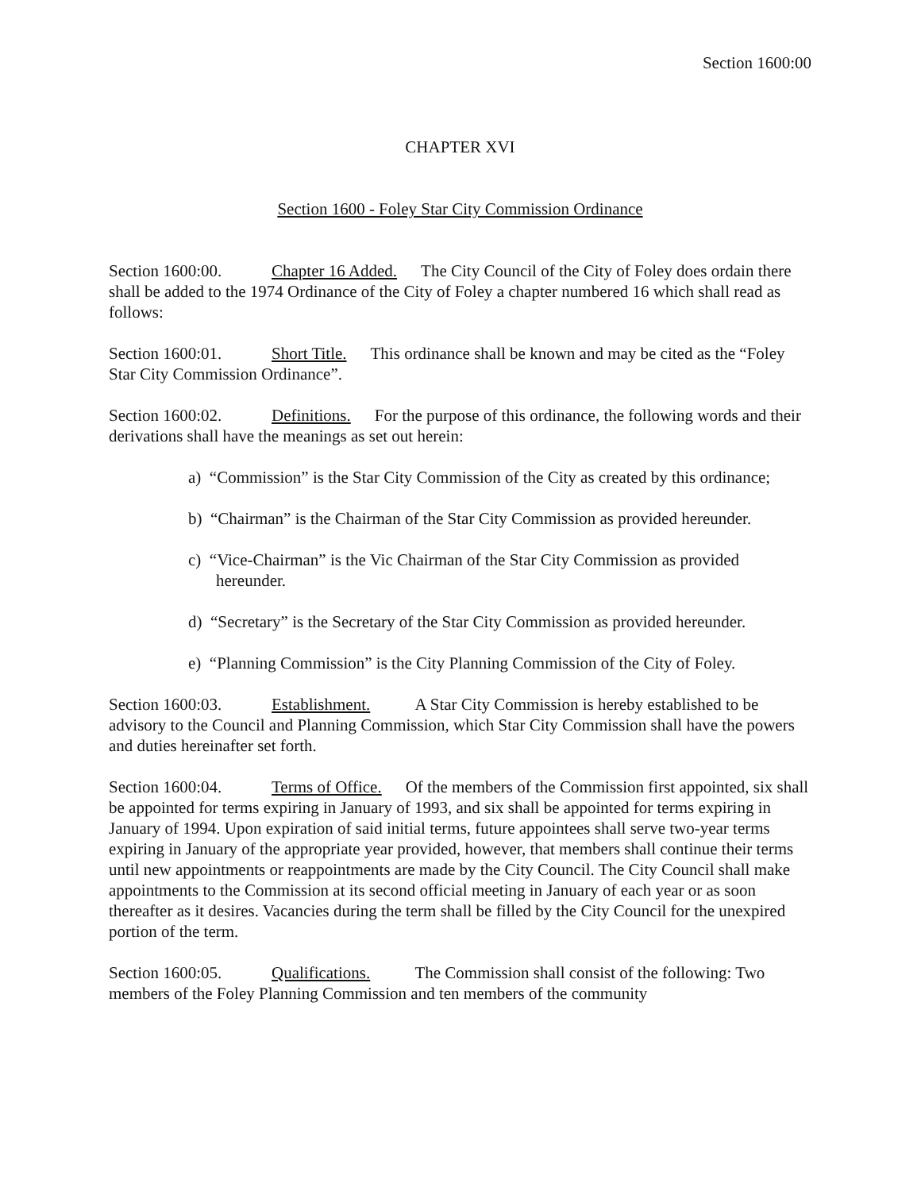Section 1600:00
CHAPTER XVI
Section 1600 - Foley Star City Commission Ordinance
Section 1600:00. Chapter 16 Added. The City Council of the City of Foley does ordain there shall be added to the 1974 Ordinance of the City of Foley a chapter numbered 16 which shall read as follows:
Section 1600:01. Short Title. This ordinance shall be known and may be cited as the “Foley Star City Commission Ordinance”.
Section 1600:02. Definitions. For the purpose of this ordinance, the following words and their derivations shall have the meanings as set out herein:
a) “Commission” is the Star City Commission of the City as created by this ordinance;
b) “Chairman” is the Chairman of the Star City Commission as provided hereunder.
c) “Vice-Chairman” is the Vic Chairman of the Star City Commission as provided hereunder.
d) “Secretary” is the Secretary of the Star City Commission as provided hereunder.
e) “Planning Commission” is the City Planning Commission of the City of Foley.
Section 1600:03. Establishment. A Star City Commission is hereby established to be advisory to the Council and Planning Commission, which Star City Commission shall have the powers and duties hereinafter set forth.
Section 1600:04. Terms of Office. Of the members of the Commission first appointed, six shall be appointed for terms expiring in January of 1993, and six shall be appointed for terms expiring in January of 1994. Upon expiration of said initial terms, future appointees shall serve two-year terms expiring in January of the appropriate year provided, however, that members shall continue their terms until new appointments or reappointments are made by the City Council. The City Council shall make appointments to the Commission at its second official meeting in January of each year or as soon thereafter as it desires. Vacancies during the term shall be filled by the City Council for the unexpired portion of the term.
Section 1600:05. Qualifications. The Commission shall consist of the following: Two members of the Foley Planning Commission and ten members of the community